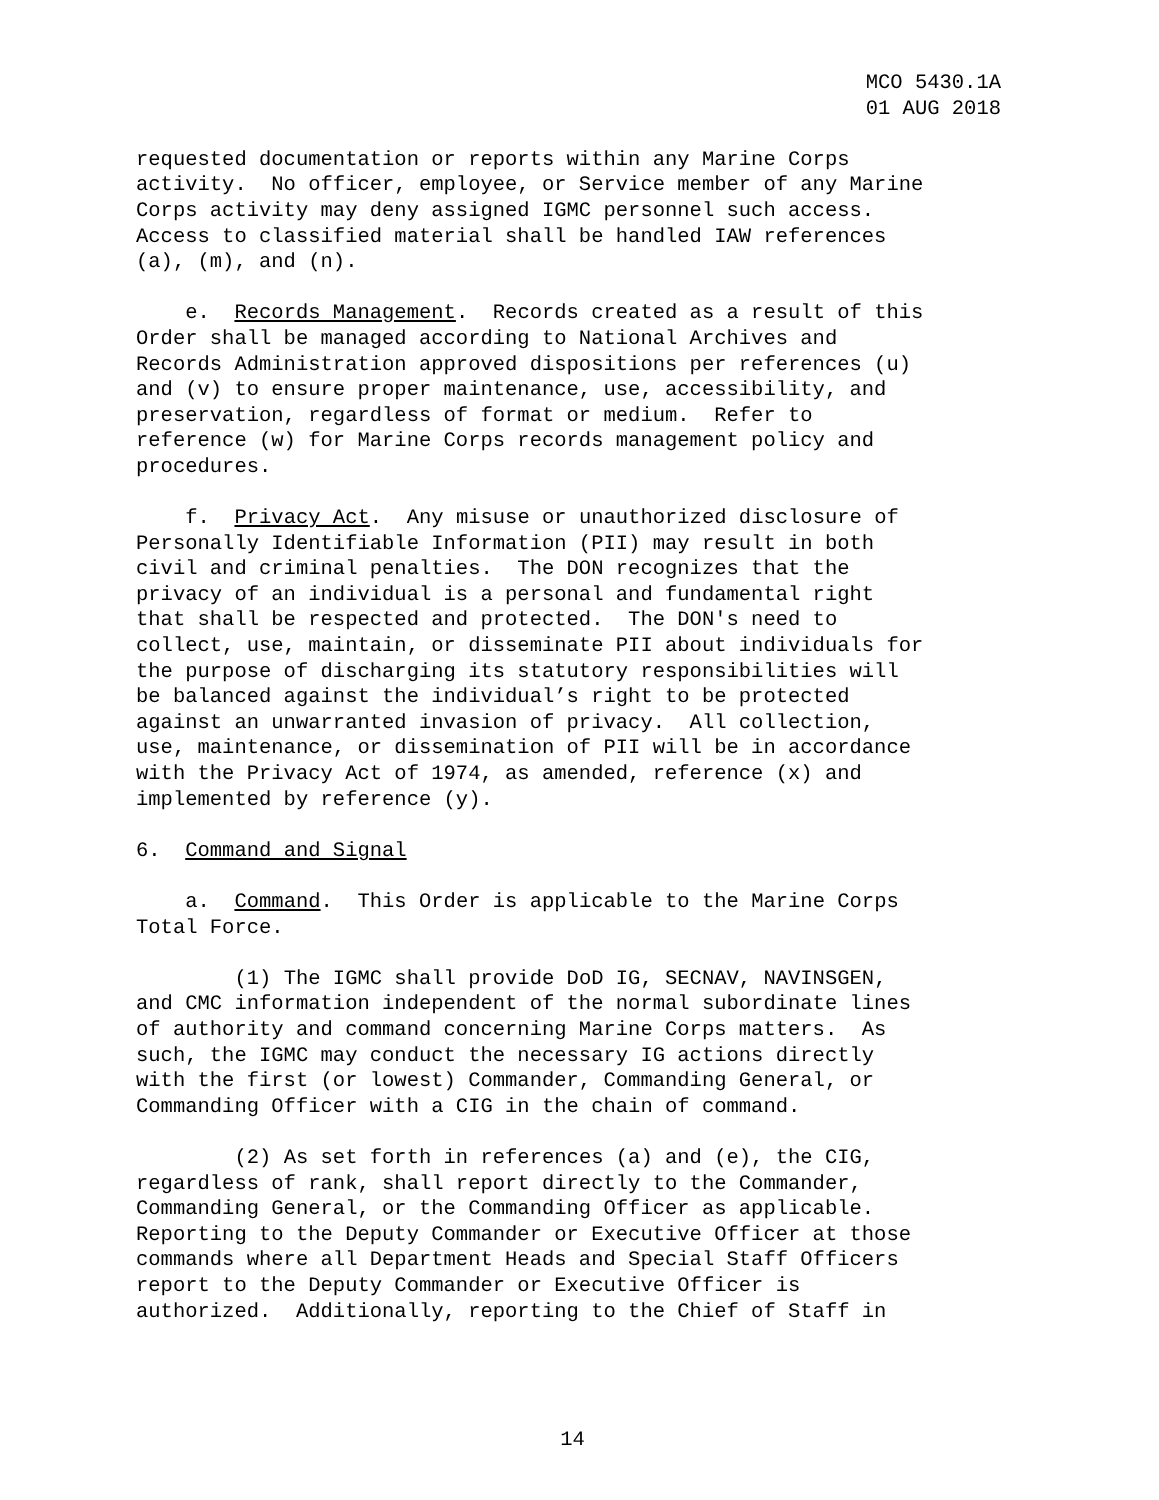MCO 5430.1A
01 AUG 2018
requested documentation or reports within any Marine Corps activity. No officer, employee, or Service member of any Marine Corps activity may deny assigned IGMC personnel such access. Access to classified material shall be handled IAW references (a), (m), and (n).
e. Records Management. Records created as a result of this Order shall be managed according to National Archives and Records Administration approved dispositions per references (u) and (v) to ensure proper maintenance, use, accessibility, and preservation, regardless of format or medium. Refer to reference (w) for Marine Corps records management policy and procedures.
f. Privacy Act. Any misuse or unauthorized disclosure of Personally Identifiable Information (PII) may result in both civil and criminal penalties. The DON recognizes that the privacy of an individual is a personal and fundamental right that shall be respected and protected. The DON's need to collect, use, maintain, or disseminate PII about individuals for the purpose of discharging its statutory responsibilities will be balanced against the individual’s right to be protected against an unwarranted invasion of privacy. All collection, use, maintenance, or dissemination of PII will be in accordance with the Privacy Act of 1974, as amended, reference (x) and implemented by reference (y).
6. Command and Signal
a. Command. This Order is applicable to the Marine Corps Total Force.
(1) The IGMC shall provide DoD IG, SECNAV, NAVINSGEN, and CMC information independent of the normal subordinate lines of authority and command concerning Marine Corps matters. As such, the IGMC may conduct the necessary IG actions directly with the first (or lowest) Commander, Commanding General, or Commanding Officer with a CIG in the chain of command.
(2) As set forth in references (a) and (e), the CIG, regardless of rank, shall report directly to the Commander, Commanding General, or the Commanding Officer as applicable. Reporting to the Deputy Commander or Executive Officer at those commands where all Department Heads and Special Staff Officers report to the Deputy Commander or Executive Officer is authorized. Additionally, reporting to the Chief of Staff in
14